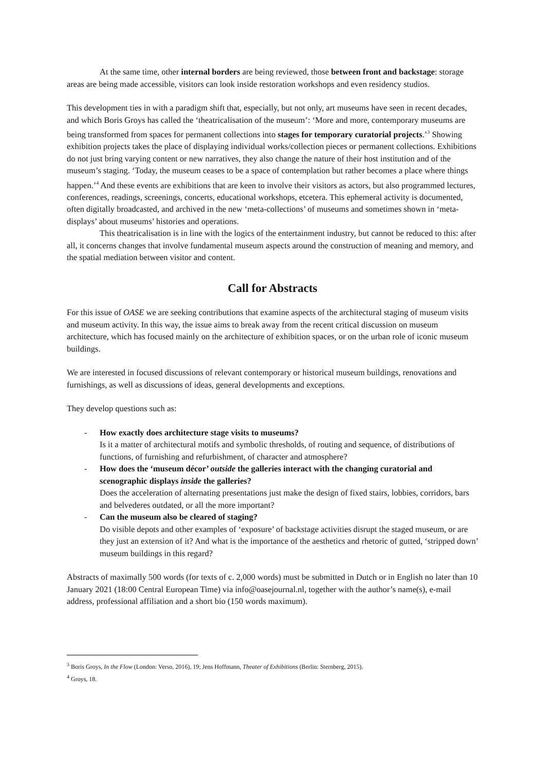At the same time, other internal borders are being reviewed, those between front and backstage: storage areas are being made accessible, visitors can look inside restoration workshops and even residency studios.
This development ties in with a paradigm shift that, especially, but not only, art museums have seen in recent decades, and which Boris Groys has called the ‘theatricalisation of the museum’: ‘More and more, contemporary museums are being transformed from spaces for permanent collections into stages for temporary curatorial projects.’<sup>3</sup> Showing exhibition projects takes the place of displaying individual works/collection pieces or permanent collections. Exhibitions do not just bring varying content or new narratives, they also change the nature of their host institution and of the museum’s staging. ‘Today, the museum ceases to be a space of contemplation but rather becomes a place where things happen.’<sup>4</sup> And these events are exhibitions that are keen to involve their visitors as actors, but also programmed lectures, conferences, readings, screenings, concerts, educational workshops, etcetera. This ephemeral activity is documented, often digitally broadcasted, and archived in the new ‘meta-collections’ of museums and sometimes shown in ‘meta-displays’ about museums’ histories and operations.
This theatricalisation is in line with the logics of the entertainment industry, but cannot be reduced to this: after all, it concerns changes that involve fundamental museum aspects around the construction of meaning and memory, and the spatial mediation between visitor and content.
Call for Abstracts
For this issue of OASE we are seeking contributions that examine aspects of the architectural staging of museum visits and museum activity. In this way, the issue aims to break away from the recent critical discussion on museum architecture, which has focused mainly on the architecture of exhibition spaces, or on the urban role of iconic museum buildings.
We are interested in focused discussions of relevant contemporary or historical museum buildings, renovations and furnishings, as well as discussions of ideas, general developments and exceptions.
They develop questions such as:
- How exactly does architecture stage visits to museums?
Is it a matter of architectural motifs and symbolic thresholds, of routing and sequence, of distributions of functions, of furnishing and refurbishment, of character and atmosphere?
- How does the ‘museum décor’ outside the galleries interact with the changing curatorial and scenographic displays inside the galleries?
Does the acceleration of alternating presentations just make the design of fixed stairs, lobbies, corridors, bars and belvederes outdated, or all the more important?
- Can the museum also be cleared of staging?
Do visible depots and other examples of ‘exposure’ of backstage activities disrupt the staged museum, or are they just an extension of it? And what is the importance of the aesthetics and rhetoric of gutted, ‘stripped down’ museum buildings in this regard?
Abstracts of maximally 500 words (for texts of c. 2,000 words) must be submitted in Dutch or in English no later than 10 January 2021 (18:00 Central European Time) via info@oasejournal.nl, together with the author’s name(s), e-mail address, professional affiliation and a short bio (150 words maximum).
<sup>3</sup> Boris Groys, In the Flow (London: Verso, 2016), 19; Jens Hoffmann, Theater of Exhibitions (Berlin: Sternberg, 2015).
<sup>4</sup> Groys, 18.